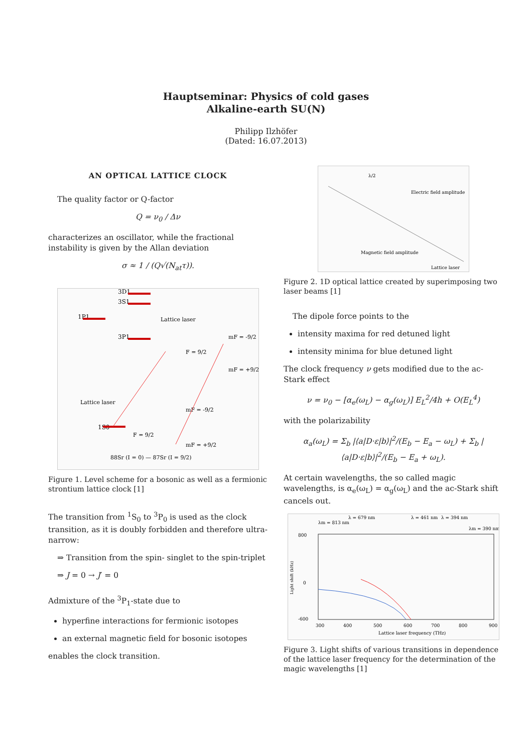Hauptseminar: Physics of cold gases
Alkaline-earth SU(N)
Philipp Ilzhöfer
(Dated: 16.07.2013)
AN OPTICAL LATTICE CLOCK
The quality factor or Q-factor
Q = ν<sub>0</sub> / Δν
characterizes an oscillator, while the fractional instability is given by the Allan deviation
σ ≈ 1 / (Q√(N<sub>at</sub>τ)).
1P1
3D1
3S1
Lattice laser
3P1
F = 9/2
mF = -9/2
mF = +9/2
Lattice laser
1S0
F = 9/2
mF = -9/2
mF = +9/2
88Sr (I = 0) — 87Sr (I = 9/2)
Figure 1. Level scheme for a bosonic as well as a fermionic strontium lattice clock [1]
The transition from <sup>1</sup>S<sub>0</sub> to <sup>3</sup>P<sub>0</sub> is used as the clock transition, as it is doubly forbidden and therefore ultra-narrow:
⇒ Transition from the spin- singlet to the spin-triplet
⇒ J = 0 → J′ = 0
Admixture of the <sup>3</sup>P<sub>1</sub>-state due to
hyperfine interactions for fermionic isotopes
an external magnetic field for bosonic isotopes
enables the clock transition.
λ/2
Electric field amplitude
Magnetic field amplitude
Lattice laser
Figure 2. 1D optical lattice created by superimposing two laser beams [1]
The dipole force points to the
intensity maxima for red detuned light
intensity minima for blue detuned light
The clock frequency ν gets modified due to the ac-Stark effect
ν = ν<sub>0</sub> − [α<sub>e</sub>(ω<sub>L</sub>) − α<sub>g</sub>(ω<sub>L</sub>)] E<sub>L</sub><sup>2</sup>/4h + O(E<sub>L</sub><sup>4</sup>)
with the polarizability
α<sub>a</sub>(ω<sub>L</sub>) = Σ<sub>b</sub> |⟨a|D·ε|b⟩|<sup>2</sup>/(E<sub>b</sub> − E<sub>a</sub> − ω<sub>L</sub>) + Σ<sub>b</sub> |⟨a|D·ε|b⟩|<sup>2</sup>/(E<sub>b</sub> − E<sub>a</sub> + ω<sub>L</sub>).
At certain wavelengths, the so called magic wavelengths, is α<sub>e</sub>(ω<sub>L</sub>) = α<sub>g</sub>(ω<sub>L</sub>) and the ac-Stark shift cancels out.
λm = 813 nm
λ = 679 nm
λ = 461 nm
λ = 394 nm
λm = 390 nm
800
0
-600
300
400
500
600
700
800
900
Lattice laser frequency (THz)
Light shift (kHz)
Figure 3. Light shifts of various transitions in dependence of the lattice laser frequency for the determination of the magic wavelengths [1]